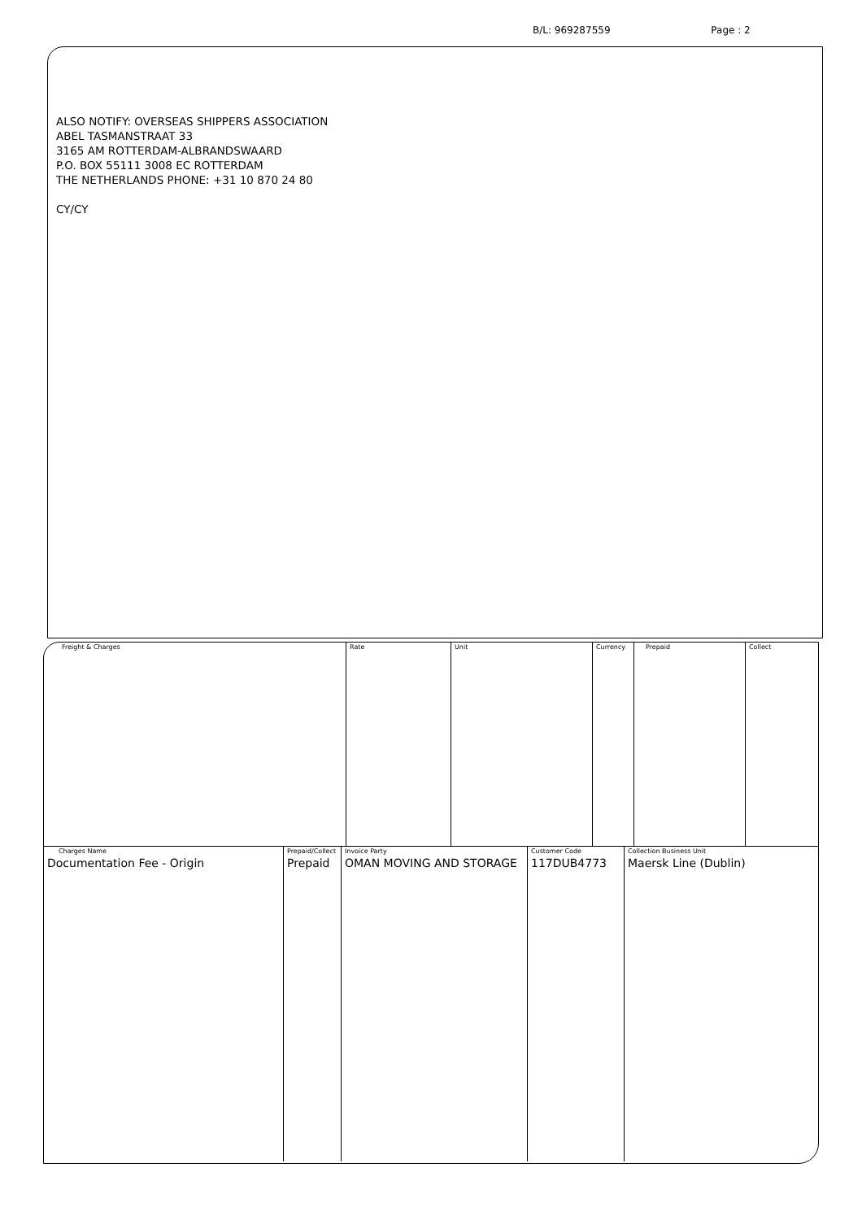B/L: 969287559 Page : 2
ALSO NOTIFY: OVERSEAS SHIPPERS ASSOCIATION
ABEL TASMANSTRAAT 33
3165 AM ROTTERDAM-ALBRANDSWAARD
P.O. BOX 55111 3008 EC ROTTERDAM
THE NETHERLANDS PHONE: +31 10 870 24 80
CY/CY
| Freight & Charges | Rate | Unit | Currency | Prepaid | Collect |
| --- | --- | --- | --- | --- | --- |
| Charges Name | Prepaid/Collect | Invoice Party | Customer Code | Collection Business Unit |
| --- | --- | --- | --- | --- |
| Documentation Fee - Origin | Prepaid | OMAN MOVING AND STORAGE | 117DUB4773 | Maersk Line (Dublin) |